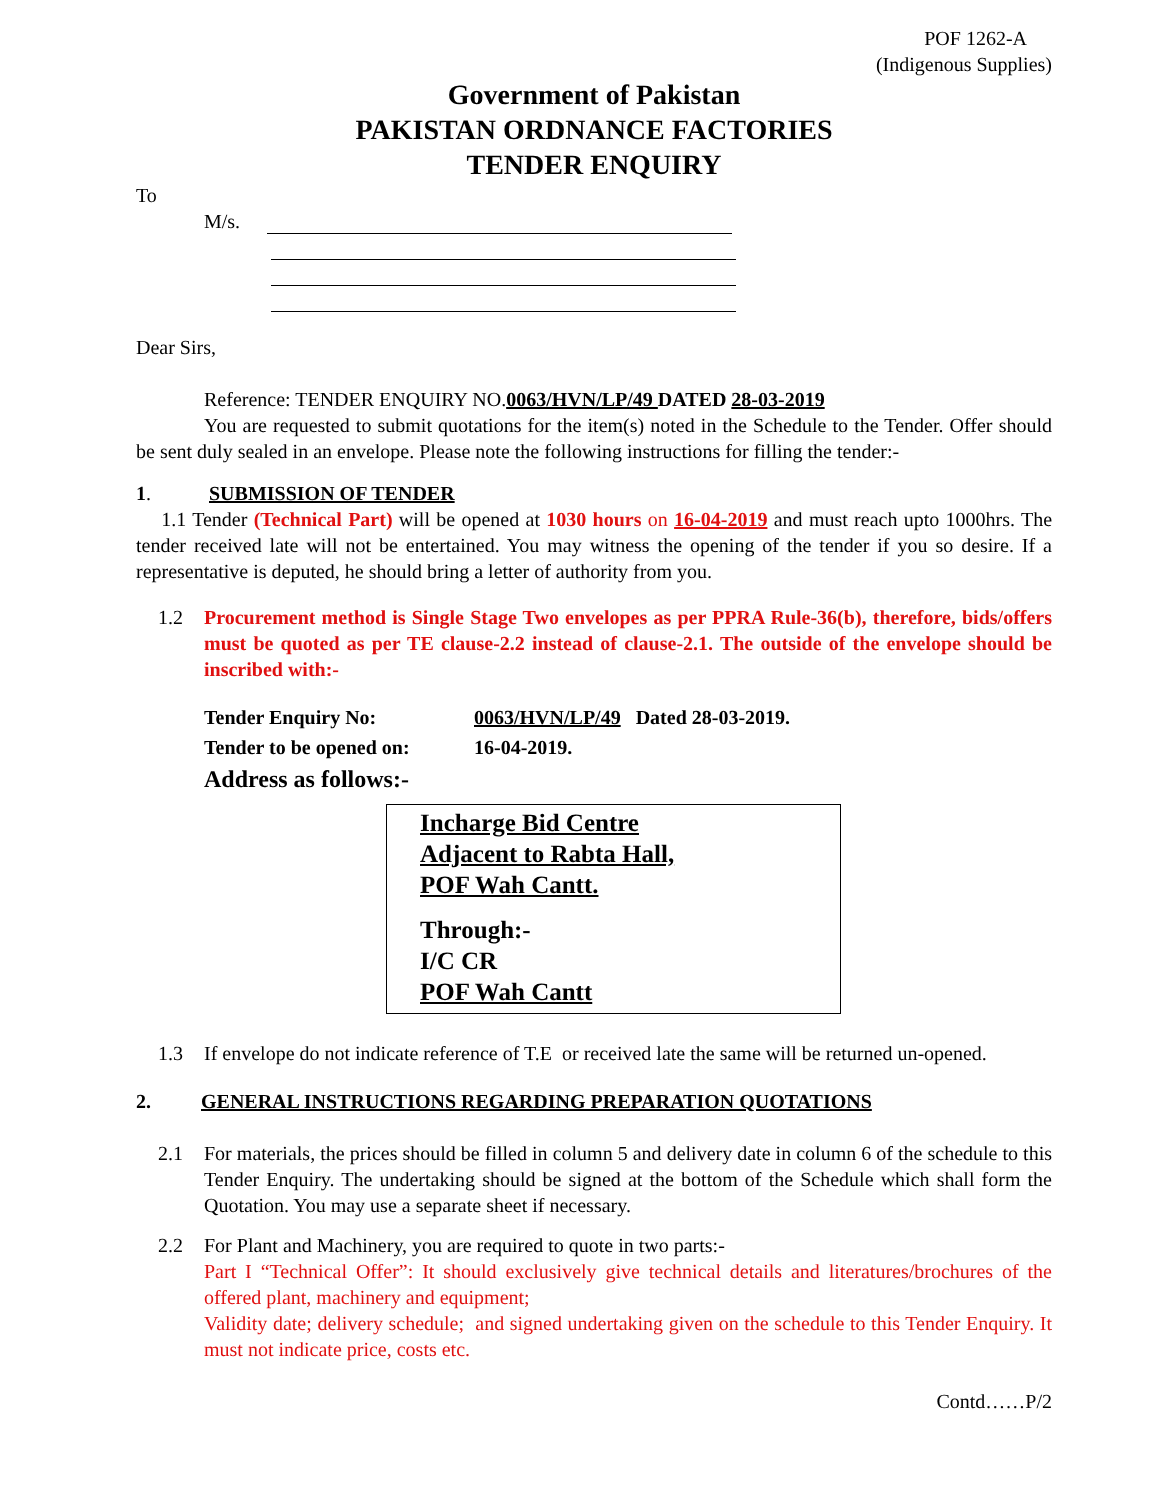POF 1262-A
(Indigenous Supplies)
Government of Pakistan
PAKISTAN ORDNANCE FACTORIES
TENDER ENQUIRY
To
M/s.
Dear Sirs,
Reference: TENDER ENQUIRY NO.0063/HVN/LP/49 DATED 28-03-2019
You are requested to submit quotations for the item(s) noted in the Schedule to the Tender. Offer should be sent duly sealed in an envelope. Please note the following instructions for filling the tender:-
1. SUBMISSION OF TENDER
1.1 Tender (Technical Part) will be opened at 1030 hours on 16-04-2019 and must reach upto 1000hrs. The tender received late will not be entertained. You may witness the opening of the tender if you so desire. If a representative is deputed, he should bring a letter of authority from you.
1.2 Procurement method is Single Stage Two envelopes as per PPRA Rule-36(b), therefore, bids/offers must be quoted as per TE clause-2.2 instead of clause-2.1. The outside of the envelope should be inscribed with:-
Tender Enquiry No: 0063/HVN/LP/49 Dated 28-03-2019.
Tender to be opened on: 16-04-2019.
Address as follows:-
Incharge Bid Centre
Adjacent to Rabta Hall,
POF Wah Cantt.
Through:-
I/C CR
POF Wah Cantt
1.3 If envelope do not indicate reference of T.E or received late the same will be returned un-opened.
2. GENERAL INSTRUCTIONS REGARDING PREPARATION QUOTATIONS
2.1 For materials, the prices should be filled in column 5 and delivery date in column 6 of the schedule to this Tender Enquiry. The undertaking should be signed at the bottom of the Schedule which shall form the Quotation. You may use a separate sheet if necessary.
2.2 For Plant and Machinery, you are required to quote in two parts:-
Part I “Technical Offer”: It should exclusively give technical details and literatures/brochures of the offered plant, machinery and equipment;
Validity date; delivery schedule; and signed undertaking given on the schedule to this Tender Enquiry. It must not indicate price, costs etc.
Contd……P/2